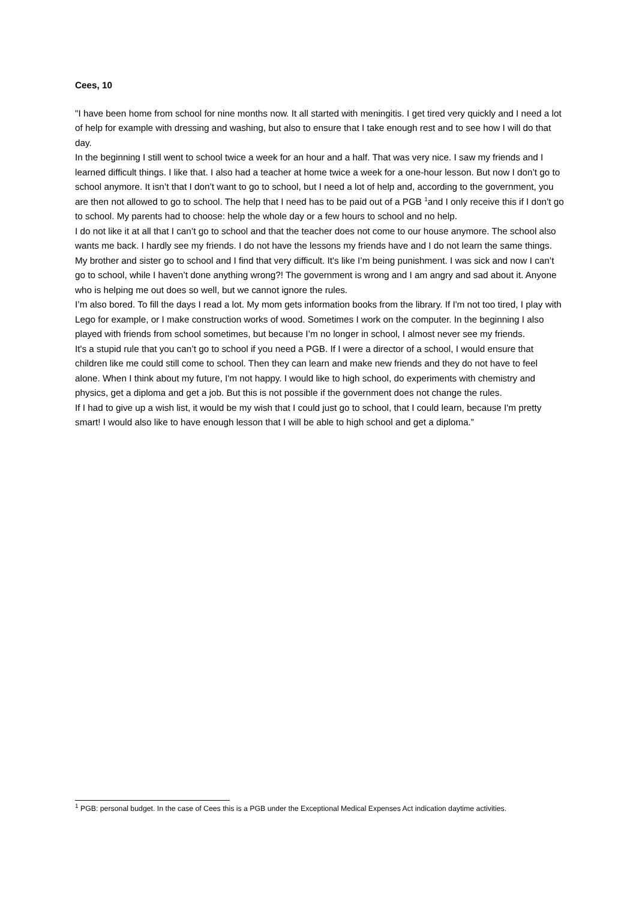Cees, 10
"I have been home from school for nine months now. It all started with meningitis. I get tired very quickly and I need a lot of help for example with dressing and washing, but also to ensure that I take enough rest and to see how I will do that day.
In the beginning I still went to school twice a week for an hour and a half. That was very nice. I saw my friends and I learned difficult things. I like that. I also had a teacher at home twice a week for a one-hour lesson. But now I don’t go to school anymore. It isn’t that I don’t want to go to school, but I need a lot of help and, according to the government, you are then not allowed to go to school. The help that I need has to be paid out of a PGB <sup>1</sup>and I only receive this if I don’t go to school. My parents had to choose: help the whole day or a few hours to school and no help.
I do not like it at all that I can’t go to school and that the teacher does not come to our house anymore. The school also wants me back. I hardly see my friends. I do not have the lessons my friends have and I do not learn the same things. My brother and sister go to school and I find that very difficult. It's like I’m being punishment. I was sick and now I can’t go to school, while I haven’t done anything wrong?! The government is wrong and I am angry and sad about it. Anyone who is helping me out does so well, but we cannot ignore the rules.
I’m also bored. To fill the days I read a lot. My mom gets information books from the library. If I'm not too tired, I play with Lego for example, or I make construction works of wood. Sometimes I work on the computer. In the beginning I also played with friends from school sometimes, but because I’m no longer in school, I almost never see my friends.
It's a stupid rule that you can’t go to school if you need a PGB. If I were a director of a school, I would ensure that children like me could still come to school. Then they can learn and make new friends and they do not have to feel alone. When I think about my future, I'm not happy. I would like to high school, do experiments with chemistry and physics, get a diploma and get a job. But this is not possible if the government does not change the rules.
If I had to give up a wish list, it would be my wish that I could just go to school, that I could learn, because I'm pretty smart! I would also like to have enough lesson that I will be able to high school and get a diploma.”
<sup>1</sup> PGB: personal budget. In the case of Cees this is a PGB under the Exceptional Medical Expenses Act indication daytime activities.